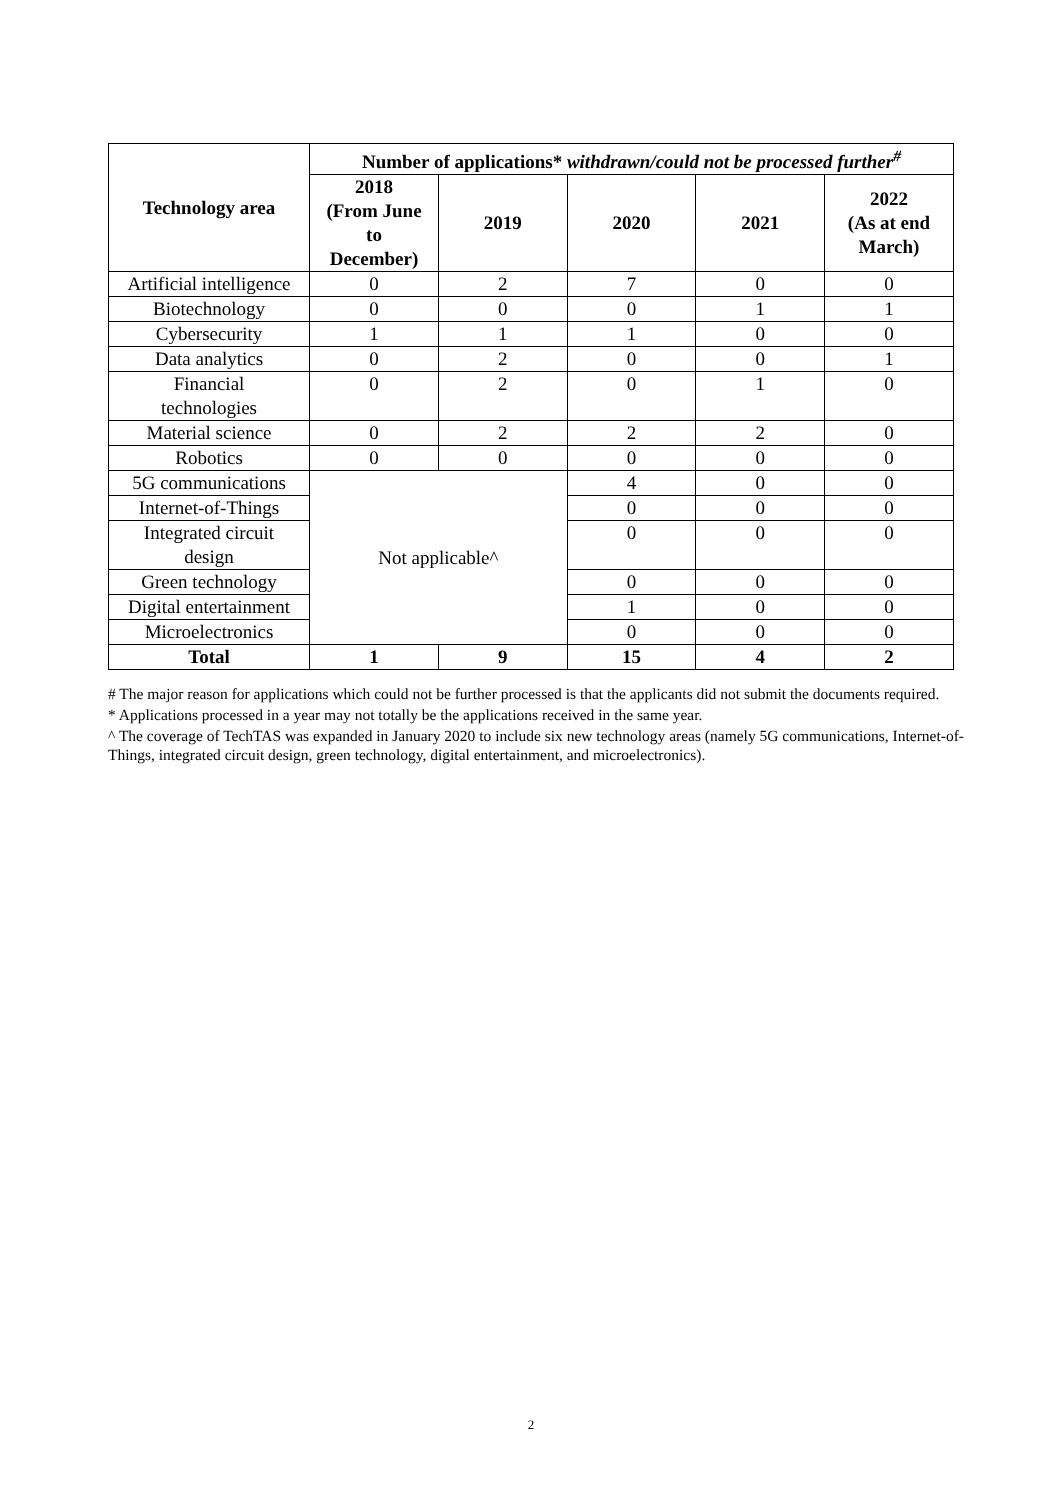| Technology area | Number of applications* withdrawn/could not be processed further<sup>#</sup> | | | | |
| --- | --- | --- | --- | --- | --- |
| | 2018 (From June to December) | 2019 | 2020 | 2021 | 2022 (As at end March) |
| Artificial intelligence | 0 | 2 | 7 | 0 | 0 |
| Biotechnology | 0 | 0 | 0 | 1 | 1 |
| Cybersecurity | 1 | 1 | 1 | 0 | 0 |
| Data analytics | 0 | 2 | 0 | 0 | 1 |
| Financial technologies | 0 | 2 | 0 | 1 | 0 |
| Material science | 0 | 2 | 2 | 2 | 0 |
| Robotics | 0 | 0 | 0 | 0 | 0 |
| 5G communications | Not applicable^ | | 4 | 0 | 0 |
| Internet-of-Things | | | 0 | 0 | 0 |
| Integrated circuit design | | | 0 | 0 | 0 |
| Green technology | | | 0 | 0 | 0 |
| Digital entertainment | | | 1 | 0 | 0 |
| Microelectronics | | | 0 | 0 | 0 |
| Total | 1 | 9 | 15 | 4 | 2 |
# The major reason for applications which could not be further processed is that the applicants did not submit the documents required.
* Applications processed in a year may not totally be the applications received in the same year.
^ The coverage of TechTAS was expanded in January 2020 to include six new technology areas (namely 5G communications, Internet-of-Things, integrated circuit design, green technology, digital entertainment, and microelectronics).
2